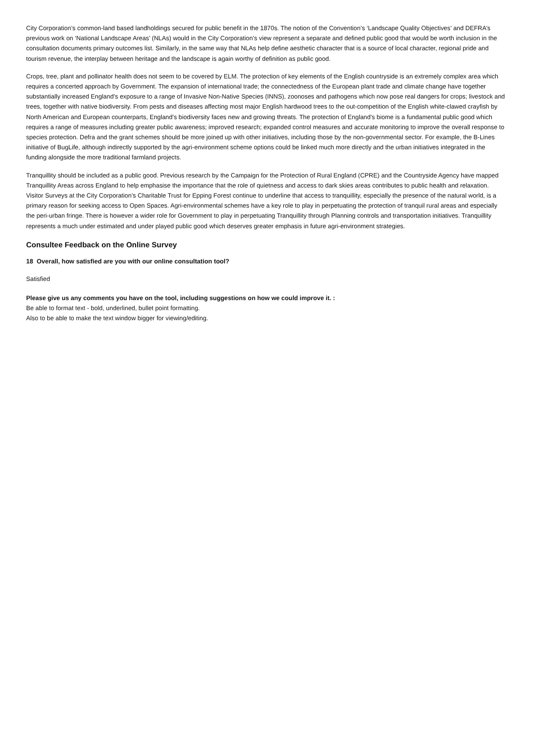City Corporation’s common-land based landholdings secured for public benefit in the 1870s. The notion of the Convention’s ‘Landscape Quality Objectives’ and DEFRA’s previous work on ‘National Landscape Areas’ (NLAs) would in the City Corporation’s view represent a separate and defined public good that would be worth inclusion in the consultation documents primary outcomes list. Similarly, in the same way that NLAs help define aesthetic character that is a source of local character, regional pride and tourism revenue, the interplay between heritage and the landscape is again worthy of definition as public good.
Crops, tree, plant and pollinator health does not seem to be covered by ELM. The protection of key elements of the English countryside is an extremely complex area which requires a concerted approach by Government. The expansion of international trade; the connectedness of the European plant trade and climate change have together substantially increased England’s exposure to a range of Invasive Non-Native Species (INNS), zoonoses and pathogens which now pose real dangers for crops; livestock and trees, together with native biodiversity. From pests and diseases affecting most major English hardwood trees to the out-competition of the English white-clawed crayfish by North American and European counterparts, England’s biodiversity faces new and growing threats. The protection of England’s biome is a fundamental public good which requires a range of measures including greater public awareness; improved research; expanded control measures and accurate monitoring to improve the overall response to species protection. Defra and the grant schemes should be more joined up with other initiatives, including those by the non-governmental sector. For example, the B-Lines initiative of BugLife, although indirectly supported by the agri-environment scheme options could be linked much more directly and the urban initiatives integrated in the funding alongside the more traditional farmland projects.
Tranquillity should be included as a public good. Previous research by the Campaign for the Protection of Rural England (CPRE) and the Countryside Agency have mapped Tranquillity Areas across England to help emphasise the importance that the role of quietness and access to dark skies areas contributes to public health and relaxation. Visitor Surveys at the City Corporation’s Charitable Trust for Epping Forest continue to underline that access to tranquillity, especially the presence of the natural world, is a primary reason for seeking access to Open Spaces. Agri-environmental schemes have a key role to play in perpetuating the protection of tranquil rural areas and especially the peri-urban fringe. There is however a wider role for Government to play in perpetuating Tranquillity through Planning controls and transportation initiatives. Tranquillity represents a much under estimated and under played public good which deserves greater emphasis in future agri-environment strategies.
Consultee Feedback on the Online Survey
18 Overall, how satisfied are you with our online consultation tool?
Satisfied
Please give us any comments you have on the tool, including suggestions on how we could improve it. :
Be able to format text - bold, underlined, bullet point formatting.
Also to be able to make the text window bigger for viewing/editing.